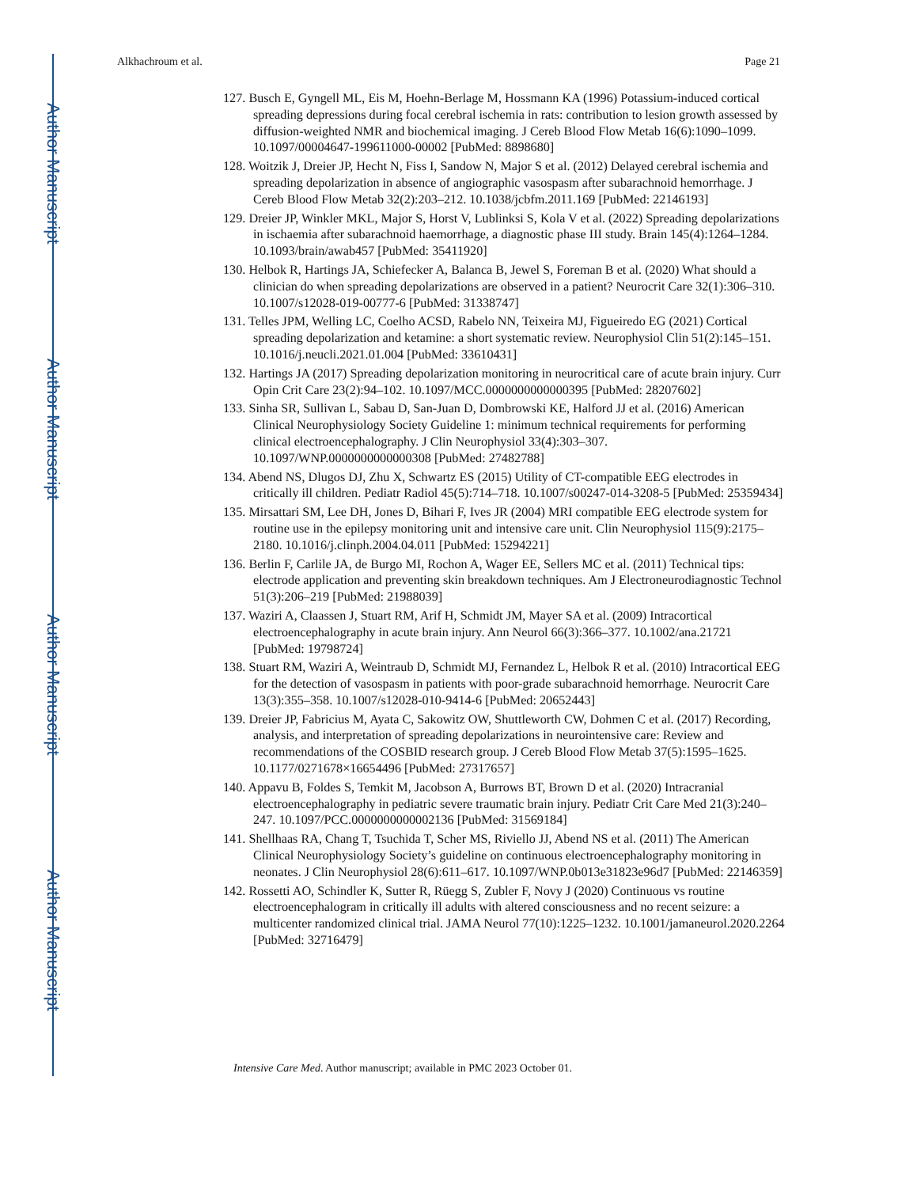Author Manuscript
Author Manuscript
Author Manuscript
Author Manuscript
Alkhachroum et al. Page 21
127. Busch E, Gyngell ML, Eis M, Hoehn-Berlage M, Hossmann KA (1996) Potassium-induced cortical spreading depressions during focal cerebral ischemia in rats: contribution to lesion growth assessed by diffusion-weighted NMR and biochemical imaging. J Cereb Blood Flow Metab 16(6):1090–1099. 10.1097/00004647-199611000-00002 [PubMed: 8898680]
128. Woitzik J, Dreier JP, Hecht N, Fiss I, Sandow N, Major S et al. (2012) Delayed cerebral ischemia and spreading depolarization in absence of angiographic vasospasm after subarachnoid hemorrhage. J Cereb Blood Flow Metab 32(2):203–212. 10.1038/jcbfm.2011.169 [PubMed: 22146193]
129. Dreier JP, Winkler MKL, Major S, Horst V, Lublinksi S, Kola V et al. (2022) Spreading depolarizations in ischaemia after subarachnoid haemorrhage, a diagnostic phase III study. Brain 145(4):1264–1284. 10.1093/brain/awab457 [PubMed: 35411920]
130. Helbok R, Hartings JA, Schiefecker A, Balanca B, Jewel S, Foreman B et al. (2020) What should a clinician do when spreading depolarizations are observed in a patient? Neurocrit Care 32(1):306–310. 10.1007/s12028-019-00777-6 [PubMed: 31338747]
131. Telles JPM, Welling LC, Coelho ACSD, Rabelo NN, Teixeira MJ, Figueiredo EG (2021) Cortical spreading depolarization and ketamine: a short systematic review. Neurophysiol Clin 51(2):145–151. 10.1016/j.neucli.2021.01.004 [PubMed: 33610431]
132. Hartings JA (2017) Spreading depolarization monitoring in neurocritical care of acute brain injury. Curr Opin Crit Care 23(2):94–102. 10.1097/MCC.0000000000000395 [PubMed: 28207602]
133. Sinha SR, Sullivan L, Sabau D, San-Juan D, Dombrowski KE, Halford JJ et al. (2016) American Clinical Neurophysiology Society Guideline 1: minimum technical requirements for performing clinical electroencephalography. J Clin Neurophysiol 33(4):303–307. 10.1097/WNP.0000000000000308 [PubMed: 27482788]
134. Abend NS, Dlugos DJ, Zhu X, Schwartz ES (2015) Utility of CT-compatible EEG electrodes in critically ill children. Pediatr Radiol 45(5):714–718. 10.1007/s00247-014-3208-5 [PubMed: 25359434]
135. Mirsattari SM, Lee DH, Jones D, Bihari F, Ives JR (2004) MRI compatible EEG electrode system for routine use in the epilepsy monitoring unit and intensive care unit. Clin Neurophysiol 115(9):2175–2180. 10.1016/j.clinph.2004.04.011 [PubMed: 15294221]
136. Berlin F, Carlile JA, de Burgo MI, Rochon A, Wager EE, Sellers MC et al. (2011) Technical tips: electrode application and preventing skin breakdown techniques. Am J Electroneurodiagnostic Technol 51(3):206–219 [PubMed: 21988039]
137. Waziri A, Claassen J, Stuart RM, Arif H, Schmidt JM, Mayer SA et al. (2009) Intracortical electroencephalography in acute brain injury. Ann Neurol 66(3):366–377. 10.1002/ana.21721 [PubMed: 19798724]
138. Stuart RM, Waziri A, Weintraub D, Schmidt MJ, Fernandez L, Helbok R et al. (2010) Intracortical EEG for the detection of vasospasm in patients with poor-grade subarachnoid hemorrhage. Neurocrit Care 13(3):355–358. 10.1007/s12028-010-9414-6 [PubMed: 20652443]
139. Dreier JP, Fabricius M, Ayata C, Sakowitz OW, Shuttleworth CW, Dohmen C et al. (2017) Recording, analysis, and interpretation of spreading depolarizations in neurointensive care: Review and recommendations of the COSBID research group. J Cereb Blood Flow Metab 37(5):1595–1625. 10.1177/0271678×16654496 [PubMed: 27317657]
140. Appavu B, Foldes S, Temkit M, Jacobson A, Burrows BT, Brown D et al. (2020) Intracranial electroencephalography in pediatric severe traumatic brain injury. Pediatr Crit Care Med 21(3):240–247. 10.1097/PCC.0000000000002136 [PubMed: 31569184]
141. Shellhaas RA, Chang T, Tsuchida T, Scher MS, Riviello JJ, Abend NS et al. (2011) The American Clinical Neurophysiology Society’s guideline on continuous electroencephalography monitoring in neonates. J Clin Neurophysiol 28(6):611–617. 10.1097/WNP.0b013e31823e96d7 [PubMed: 22146359]
142. Rossetti AO, Schindler K, Sutter R, Rüegg S, Zubler F, Novy J (2020) Continuous vs routine electroencephalogram in critically ill adults with altered consciousness and no recent seizure: a multicenter randomized clinical trial. JAMA Neurol 77(10):1225–1232. 10.1001/jamaneurol.2020.2264 [PubMed: 32716479]
Intensive Care Med. Author manuscript; available in PMC 2023 October 01.